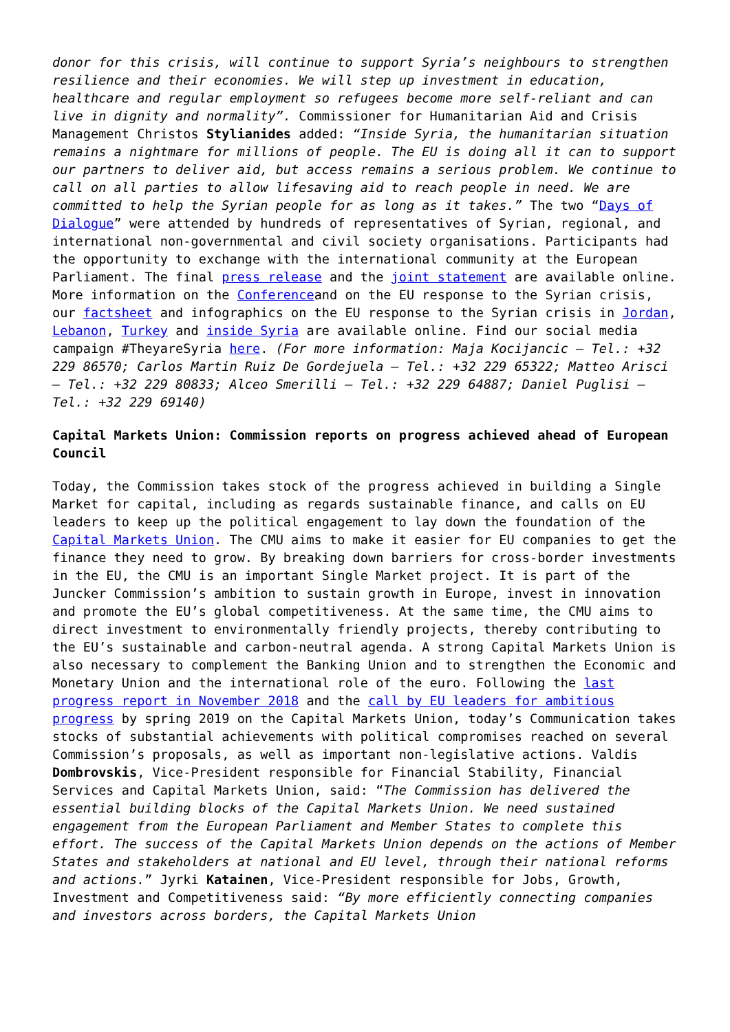donor for this crisis, will continue to support Syria’s neighbours to strengthen resilience and their economies. We will step up investment in education, healthcare and regular employment so refugees become more self-reliant and can live in dignity and normality”. Commissioner for Humanitarian Aid and Crisis Management Christos Stylianides added: “Inside Syria, the humanitarian situation remains a nightmare for millions of people. The EU is doing all it can to support our partners to deliver aid, but access remains a serious problem. We continue to call on all parties to allow lifesaving aid to reach people in need. We are committed to help the Syrian people for as long as it takes.” The two “Days of Dialogue” were attended by hundreds of representatives of Syrian, regional, and international non-governmental and civil society organisations. Participants had the opportunity to exchange with the international community at the European Parliament. The final press release and the joint statement are available online. More information on the Conferenceand on the EU response to the Syrian crisis, our factsheet and infographics on the EU response to the Syrian crisis in Jordan, Lebanon, Turkey and inside Syria are available online. Find our social media campaign #TheyareSyria here. (For more information: Maja Kocijancic – Tel.: +32 229 86570; Carlos Martin Ruiz De Gordejuela – Tel.: +32 229 65322; Matteo Arisci – Tel.: +32 229 80833; Alceo Smerilli – Tel.: +32 229 64887; Daniel Puglisi – Tel.: +32 229 69140)
Capital Markets Union: Commission reports on progress achieved ahead of European Council
Today, the Commission takes stock of the progress achieved in building a Single Market for capital, including as regards sustainable finance, and calls on EU leaders to keep up the political engagement to lay down the foundation of the Capital Markets Union. The CMU aims to make it easier for EU companies to get the finance they need to grow. By breaking down barriers for cross-border investments in the EU, the CMU is an important Single Market project. It is part of the Juncker Commission’s ambition to sustain growth in Europe, invest in innovation and promote the EU’s global competitiveness. At the same time, the CMU aims to direct investment to environmentally friendly projects, thereby contributing to the EU’s sustainable and carbon-neutral agenda. A strong Capital Markets Union is also necessary to complement the Banking Union and to strengthen the Economic and Monetary Union and the international role of the euro. Following the last progress report in November 2018 and the call by EU leaders for ambitious progress by spring 2019 on the Capital Markets Union, today’s Communication takes stocks of substantial achievements with political compromises reached on several Commission’s proposals, as well as important non-legislative actions. Valdis Dombrovskis, Vice-President responsible for Financial Stability, Financial Services and Capital Markets Union, said: “The Commission has delivered the essential building blocks of the Capital Markets Union. We need sustained engagement from the European Parliament and Member States to complete this effort. The success of the Capital Markets Union depends on the actions of Member States and stakeholders at national and EU level, through their national reforms and actions.” Jyrki Katainen, Vice-President responsible for Jobs, Growth, Investment and Competitiveness said: “By more efficiently connecting companies and investors across borders, the Capital Markets Union